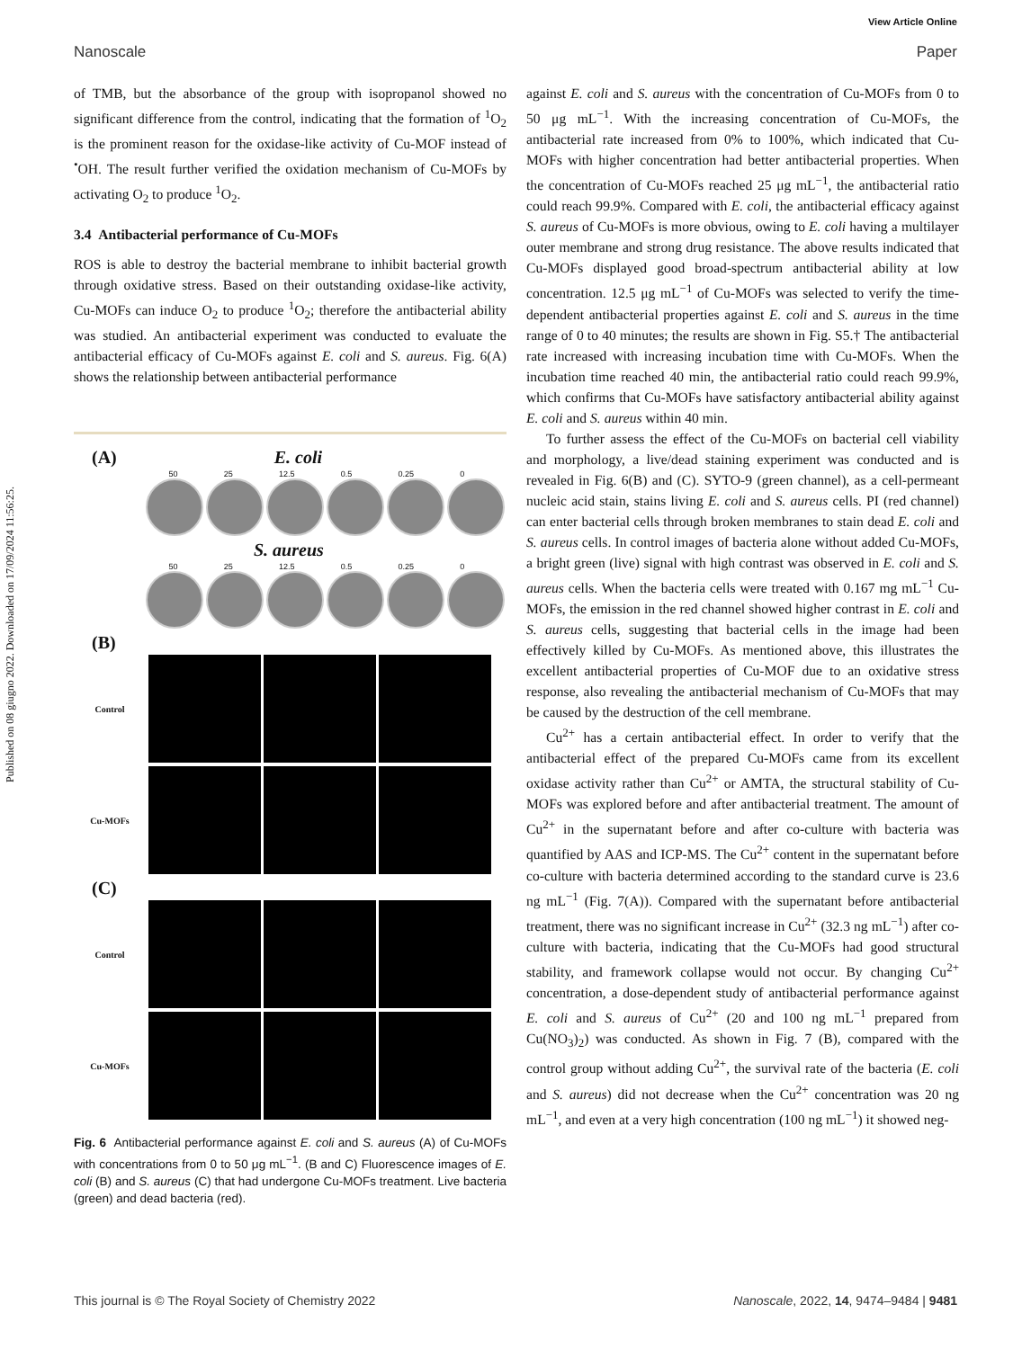Published on 08 giugno 2022. Downloaded on 17/09/2024 11:56:25.
View Article Online
Nanoscale Paper
of TMB, but the absorbance of the group with isopropanol showed no significant difference from the control, indicating that the formation of <sup>1</sup>O<sub>2</sub> is the prominent reason for the oxidase-like activity of Cu-MOF instead of <sup>•</sup>OH. The result further verified the oxidation mechanism of Cu-MOFs by activating O<sub>2</sub> to produce <sup>1</sup>O<sub>2</sub>.
3.4 Antibacterial performance of Cu-MOFs
ROS is able to destroy the bacterial membrane to inhibit bacterial growth through oxidative stress. Based on their outstanding oxidase-like activity, Cu-MOFs can induce O<sub>2</sub> to produce <sup>1</sup>O<sub>2</sub>; therefore the antibacterial ability was studied. An antibacterial experiment was conducted to evaluate the antibacterial efficacy of Cu-MOFs against E. coli and S. aureus. Fig. 6(A) shows the relationship between antibacterial performance
(A) E. coli
50 25 12.5 0.5 0.25 0
S. aureus
50 25 12.5 0.5 0.25 0
(B)
Control
Cu-MOFs
(C)
Control
Cu-MOFs
Fig. 6 Antibacterial performance against E. coli and S. aureus (A) of Cu-MOFs with concentrations from 0 to 50 μg mL<sup>−1</sup>. (B and C) Fluorescence images of E. coli (B) and S. aureus (C) that had undergone Cu-MOFs treatment. Live bacteria (green) and dead bacteria (red).
against E. coli and S. aureus with the concentration of Cu-MOFs from 0 to 50 μg mL<sup>−1</sup>. With the increasing concentration of Cu-MOFs, the antibacterial rate increased from 0% to 100%, which indicated that Cu-MOFs with higher concentration had better antibacterial properties. When the concentration of Cu-MOFs reached 25 μg mL<sup>−1</sup>, the antibacterial ratio could reach 99.9%. Compared with E. coli, the antibacterial efficacy against S. aureus of Cu-MOFs is more obvious, owing to E. coli having a multilayer outer membrane and strong drug resistance. The above results indicated that Cu-MOFs displayed good broad-spectrum antibacterial ability at low concentration. 12.5 μg mL<sup>−1</sup> of Cu-MOFs was selected to verify the time-dependent antibacterial properties against E. coli and S. aureus in the time range of 0 to 40 minutes; the results are shown in Fig. S5.† The antibacterial rate increased with increasing incubation time with Cu-MOFs. When the incubation time reached 40 min, the antibacterial ratio could reach 99.9%, which confirms that Cu-MOFs have satisfactory antibacterial ability against E. coli and S. aureus within 40 min.
To further assess the effect of the Cu-MOFs on bacterial cell viability and morphology, a live/dead staining experiment was conducted and is revealed in Fig. 6(B) and (C). SYTO-9 (green channel), as a cell-permeant nucleic acid stain, stains living E. coli and S. aureus cells. PI (red channel) can enter bacterial cells through broken membranes to stain dead E. coli and S. aureus cells. In control images of bacteria alone without added Cu-MOFs, a bright green (live) signal with high contrast was observed in E. coli and S. aureus cells. When the bacteria cells were treated with 0.167 mg mL<sup>−1</sup> Cu-MOFs, the emission in the red channel showed higher contrast in E. coli and S. aureus cells, suggesting that bacterial cells in the image had been effectively killed by Cu-MOFs. As mentioned above, this illustrates the excellent antibacterial properties of Cu-MOF due to an oxidative stress response, also revealing the antibacterial mechanism of Cu-MOFs that may be caused by the destruction of the cell membrane.
Cu<sup>2+</sup> has a certain antibacterial effect. In order to verify that the antibacterial effect of the prepared Cu-MOFs came from its excellent oxidase activity rather than Cu<sup>2+</sup> or AMTA, the structural stability of Cu-MOFs was explored before and after antibacterial treatment. The amount of Cu<sup>2+</sup> in the supernatant before and after co-culture with bacteria was quantified by AAS and ICP-MS. The Cu<sup>2+</sup> content in the supernatant before co-culture with bacteria determined according to the standard curve is 23.6 ng mL<sup>−1</sup> (Fig. 7(A)). Compared with the supernatant before antibacterial treatment, there was no significant increase in Cu<sup>2+</sup> (32.3 ng mL<sup>−1</sup>) after co-culture with bacteria, indicating that the Cu-MOFs had good structural stability, and framework collapse would not occur. By changing Cu<sup>2+</sup> concentration, a dose-dependent study of antibacterial performance against E. coli and S. aureus of Cu<sup>2+</sup> (20 and 100 ng mL<sup>−1</sup> prepared from Cu(NO<sub>3</sub>)<sub>2</sub>) was conducted. As shown in Fig. 7 (B), compared with the control group without adding Cu<sup>2+</sup>, the survival rate of the bacteria (E. coli and S. aureus) did not decrease when the Cu<sup>2+</sup> concentration was 20 ng mL<sup>−1</sup>, and even at a very high concentration (100 ng mL<sup>−1</sup>) it showed neg-
This journal is © The Royal Society of Chemistry 2022 Nanoscale, 2022, 14, 9474–9484 | 9481